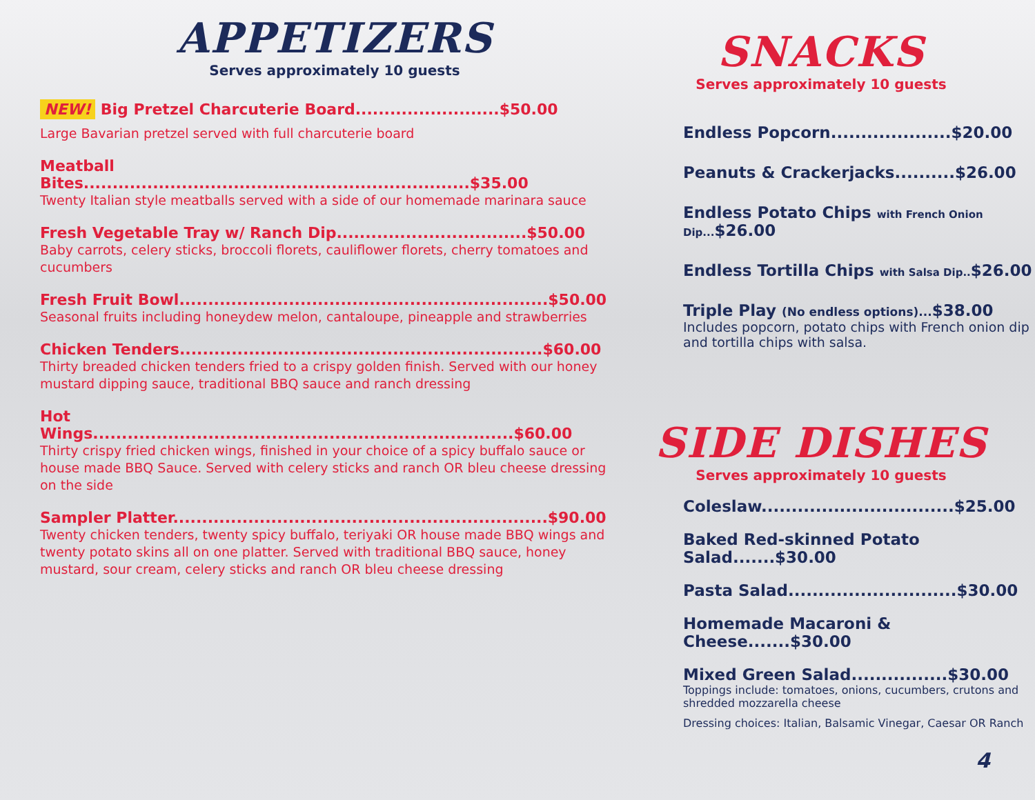APPETIZERS
Serves approximately 10 guests
NEW! Big Pretzel Charcuterie Board.........................$50.00
Large Bavarian pretzel served with full charcuterie board
Meatball Bites...................................................................$35.00
Twenty Italian style meatballs served with a side of our homemade marinara sauce
Fresh Vegetable Tray w/ Ranch Dip.................................$50.00
Baby carrots, celery sticks, broccoli florets, cauliflower florets, cherry tomatoes and cucumbers
Fresh Fruit Bowl................................................................$50.00
Seasonal fruits including honeydew melon, cantaloupe, pineapple and strawberries
Chicken Tenders...............................................................$60.00
Thirty breaded chicken tenders fried to a crispy golden finish. Served with our honey mustard dipping sauce, traditional BBQ sauce and ranch dressing
Hot Wings.........................................................................$60.00
Thirty crispy fried chicken wings, finished in your choice of a spicy buffalo sauce or house made BBQ Sauce. Served with celery sticks and ranch OR bleu cheese dressing on the side
Sampler Platter.................................................................$90.00
Twenty chicken tenders, twenty spicy buffalo, teriyaki OR house made BBQ wings and twenty potato skins all on one platter. Served with traditional BBQ sauce, honey mustard, sour cream, celery sticks and ranch OR bleu cheese dressing
SNACKS
Serves approximately 10 guests
Endless Popcorn....................$20.00
Peanuts & Crackerjacks..........$26.00
Endless Potato Chips with French Onion Dip...$26.00
Endless Tortilla Chips with Salsa Dip..$26.00
Triple Play (No endless options)...$38.00
Includes popcorn, potato chips with French onion dip and tortilla chips with salsa.
SIDE DISHES
Serves approximately 10 guests
Coleslaw................................$25.00
Baked Red-skinned Potato Salad.......$30.00
Pasta Salad............................$30.00
Homemade Macaroni & Cheese.......$30.00
Mixed Green Salad................$30.00
Toppings include: tomatoes, onions, cucumbers, crutons and shredded mozzarella cheese
Dressing choices: Italian, Balsamic Vinegar, Caesar OR Ranch
4